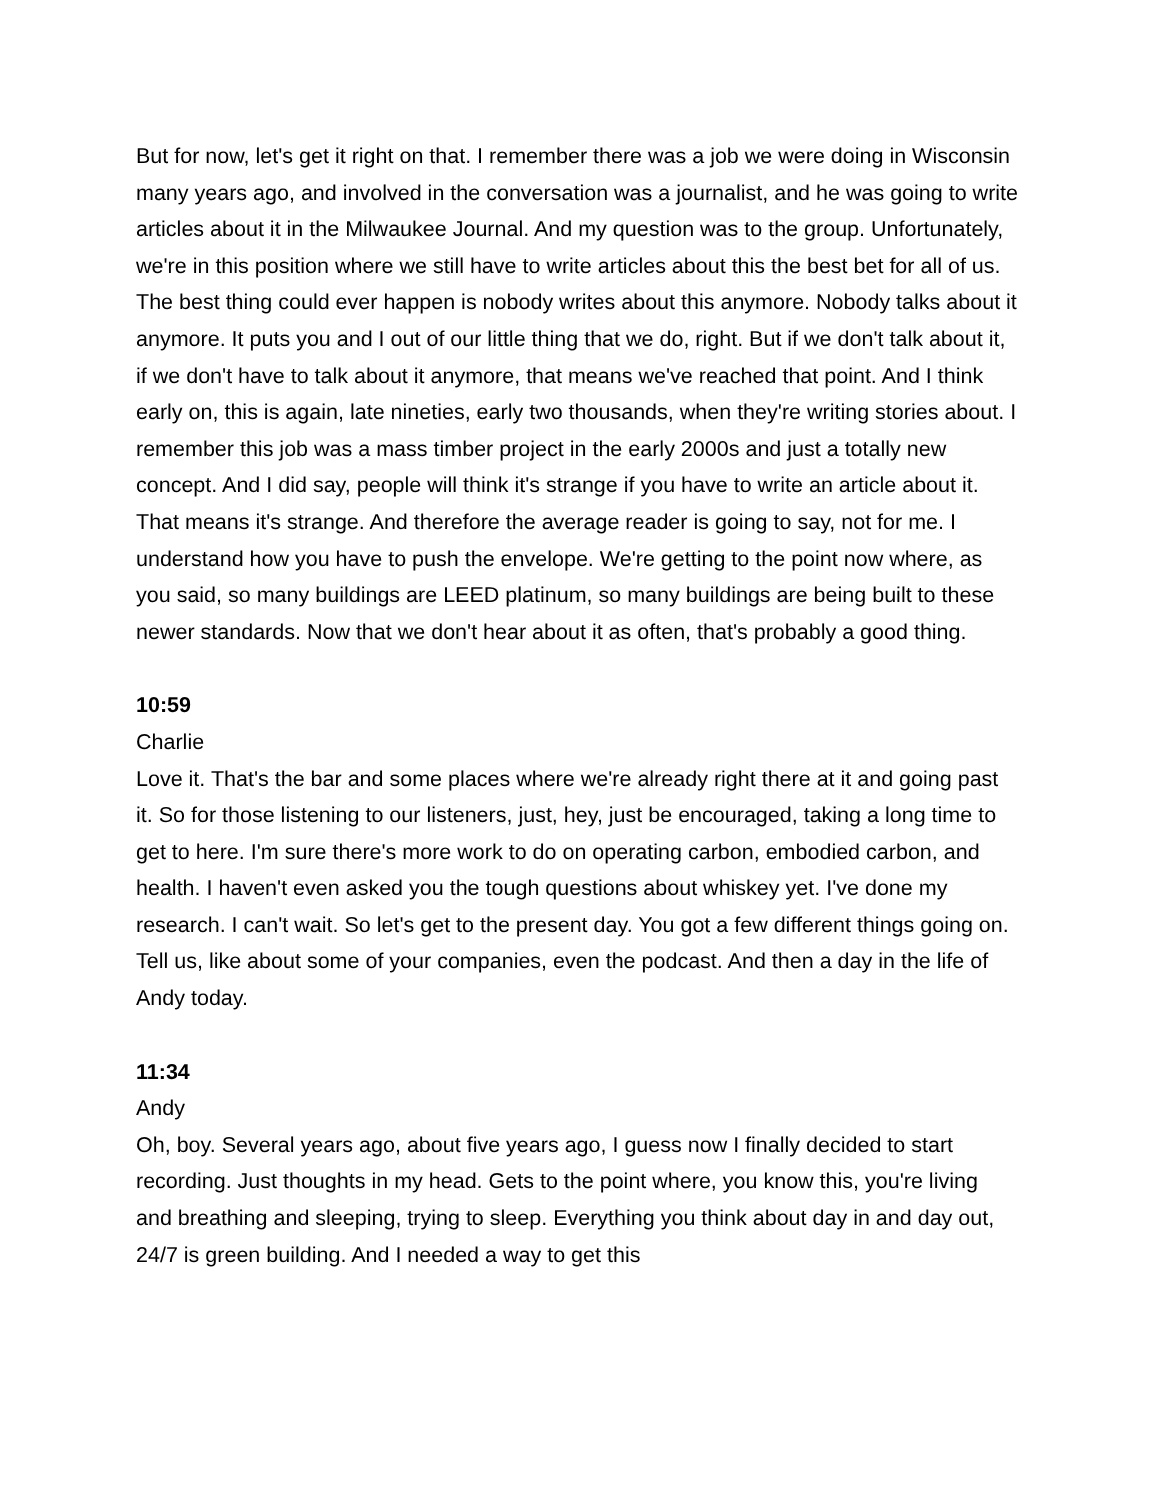But for now, let's get it right on that. I remember there was a job we were doing in Wisconsin many years ago, and involved in the conversation was a journalist, and he was going to write articles about it in the Milwaukee Journal. And my question was to the group. Unfortunately, we're in this position where we still have to write articles about this the best bet for all of us. The best thing could ever happen is nobody writes about this anymore. Nobody talks about it anymore. It puts you and I out of our little thing that we do, right. But if we don't talk about it, if we don't have to talk about it anymore, that means we've reached that point. And I think early on, this is again, late nineties, early two thousands, when they're writing stories about. I remember this job was a mass timber project in the early 2000s and just a totally new concept. And I did say, people will think it's strange if you have to write an article about it. That means it's strange. And therefore the average reader is going to say, not for me. I understand how you have to push the envelope. We're getting to the point now where, as you said, so many buildings are LEED platinum, so many buildings are being built to these newer standards. Now that we don't hear about it as often, that's probably a good thing.
10:59
Charlie
Love it. That's the bar and some places where we're already right there at it and going past it. So for those listening to our listeners, just, hey, just be encouraged, taking a long time to get to here. I'm sure there's more work to do on operating carbon, embodied carbon, and health. I haven't even asked you the tough questions about whiskey yet. I've done my research. I can't wait. So let's get to the present day. You got a few different things going on. Tell us, like about some of your companies, even the podcast. And then a day in the life of Andy today.
11:34
Andy
Oh, boy. Several years ago, about five years ago, I guess now I finally decided to start recording. Just thoughts in my head. Gets to the point where, you know this, you're living and breathing and sleeping, trying to sleep. Everything you think about day in and day out, 24/7 is green building. And I needed a way to get this